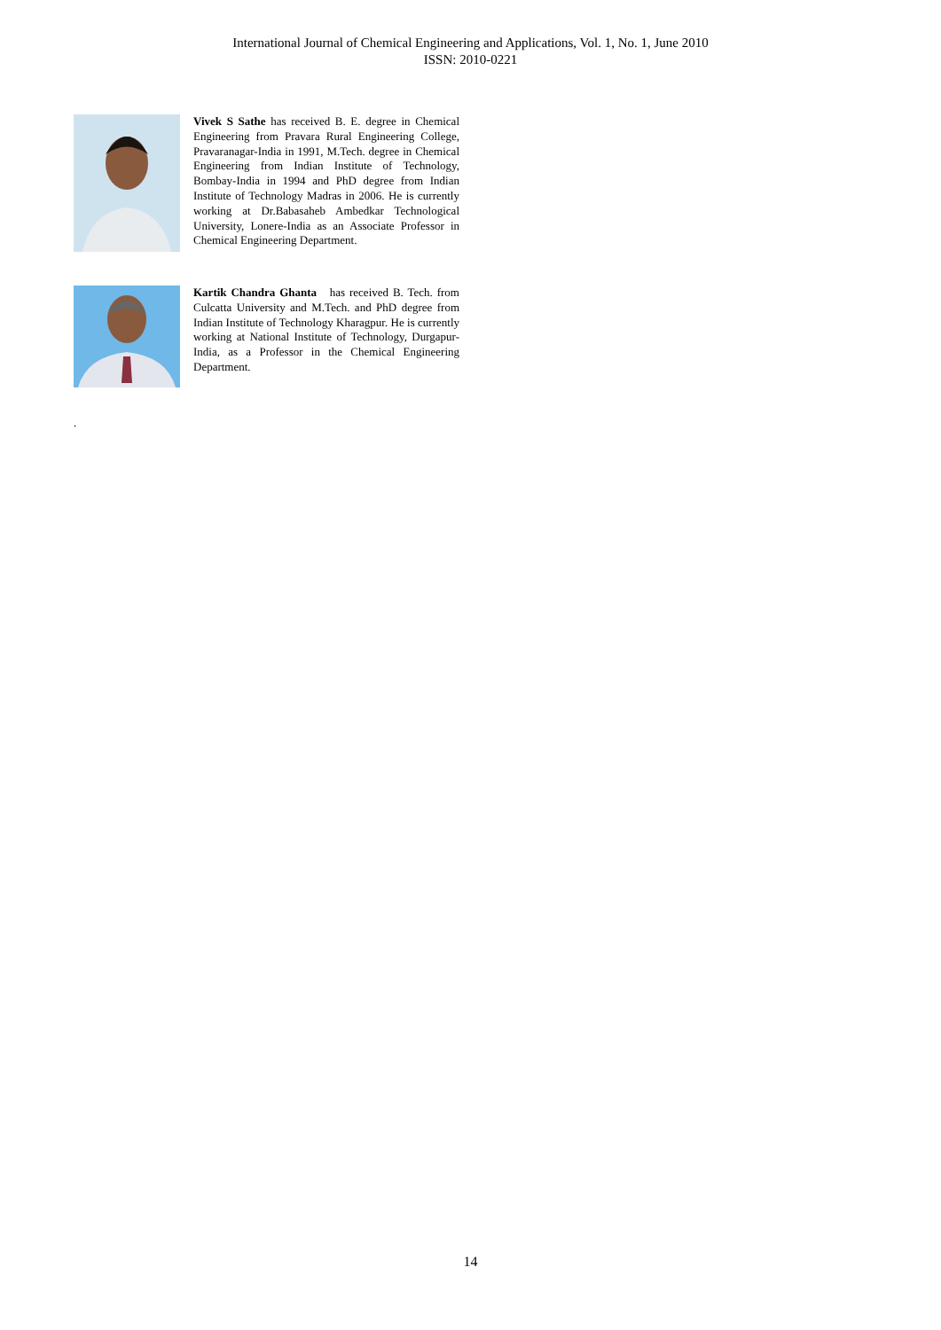International Journal of Chemical Engineering and Applications, Vol. 1, No. 1, June 2010
ISSN: 2010-0221
Vivek S Sathe has received B. E. degree in Chemical Engineering from Pravara Rural Engineering College, Pravaranagar-India in 1991, M.Tech. degree in Chemical Engineering from Indian Institute of Technology, Bombay-India in 1994 and PhD degree from Indian Institute of Technology Madras in 2006. He is currently working at Dr.Babasaheb Ambedkar Technological University, Lonere-India as an Associate Professor in Chemical Engineering Department.
Kartik Chandra Ghanta has received B. Tech. from Culcatta University and M.Tech. and PhD degree from Indian Institute of Technology Kharagpur. He is currently working at National Institute of Technology, Durgapur-India, as a Professor in the Chemical Engineering Department.
.
14